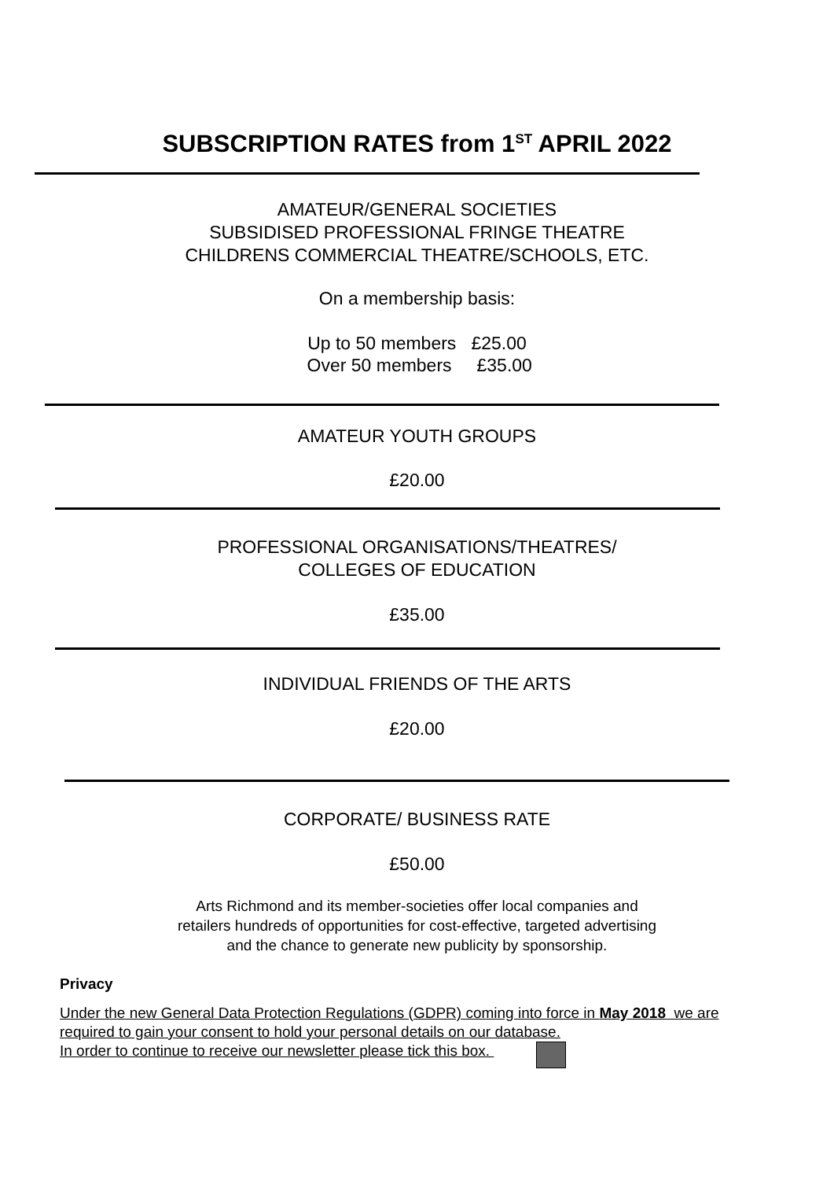SUBSCRIPTION RATES from 1<sup>ST</sup> APRIL 2022
AMATEUR/GENERAL SOCIETIES
SUBSIDISED PROFESSIONAL FRINGE THEATRE
CHILDRENS COMMERCIAL THEATRE/SCHOOLS, ETC.
On a membership basis:
Up to 50 members £25.00
Over 50 members £35.00
AMATEUR YOUTH GROUPS
£20.00
PROFESSIONAL ORGANISATIONS/THEATRES/
COLLEGES OF EDUCATION
£35.00
INDIVIDUAL FRIENDS OF THE ARTS
£20.00
CORPORATE/ BUSINESS RATE
£50.00
Arts Richmond and its member-societies offer local companies and
retailers hundreds of opportunities for cost-effective, targeted advertising
and the chance to generate new publicity by sponsorship.
Privacy
Under the new General Data Protection Regulations (GDPR) coming into force in May 2018 we are required to gain your consent to hold your personal details on our database.
In order to continue to receive our newsletter please tick this box.